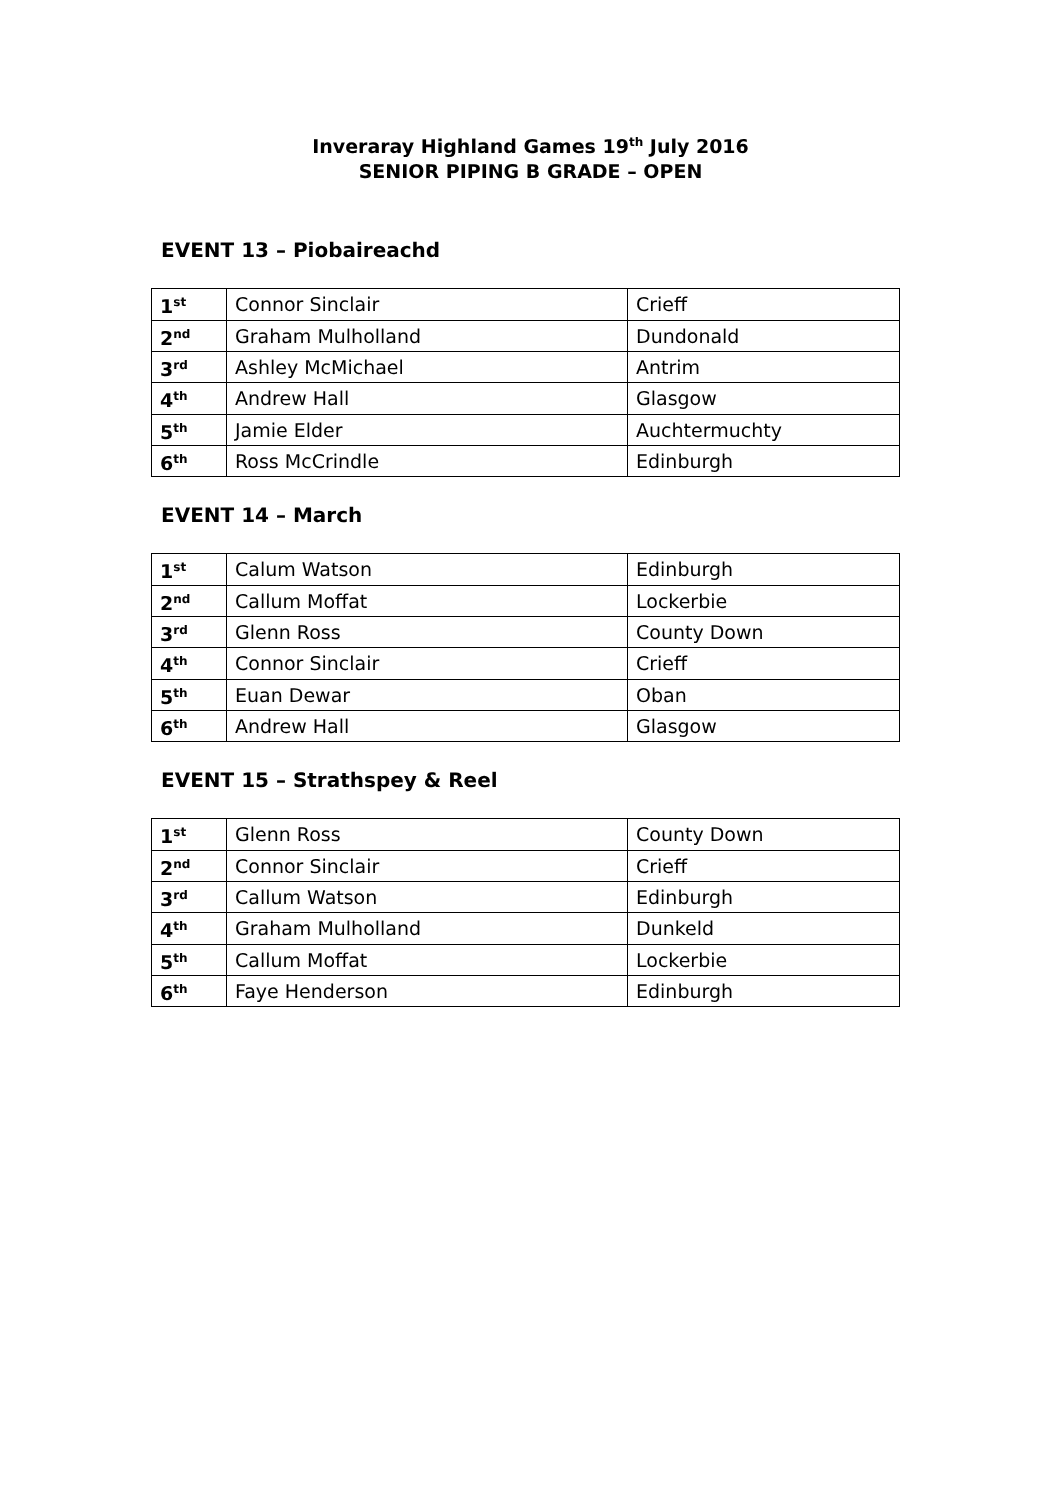Inveraray Highland Games 19<sup>th</sup> July 2016
SENIOR PIPING B GRADE – OPEN
EVENT 13 – Piobaireachd
| 1<sup>st</sup> | Connor Sinclair | Crieff |
| 2<sup>nd</sup> | Graham Mulholland | Dundonald |
| 3<sup>rd</sup> | Ashley McMichael | Antrim |
| 4<sup>th</sup> | Andrew Hall | Glasgow |
| 5<sup>th</sup> | Jamie Elder | Auchtermuchty |
| 6<sup>th</sup> | Ross McCrindle | Edinburgh |
EVENT 14 – March
| 1<sup>st</sup> | Calum Watson | Edinburgh |
| 2<sup>nd</sup> | Callum Moffat | Lockerbie |
| 3<sup>rd</sup> | Glenn Ross | County Down |
| 4<sup>th</sup> | Connor Sinclair | Crieff |
| 5<sup>th</sup> | Euan Dewar | Oban |
| 6<sup>th</sup> | Andrew Hall | Glasgow |
EVENT 15 – Strathspey & Reel
| 1<sup>st</sup> | Glenn Ross | County Down |
| 2<sup>nd</sup> | Connor Sinclair | Crieff |
| 3<sup>rd</sup> | Callum Watson | Edinburgh |
| 4<sup>th</sup> | Graham Mulholland | Dunkeld |
| 5<sup>th</sup> | Callum Moffat | Lockerbie |
| 6<sup>th</sup> | Faye Henderson | Edinburgh |